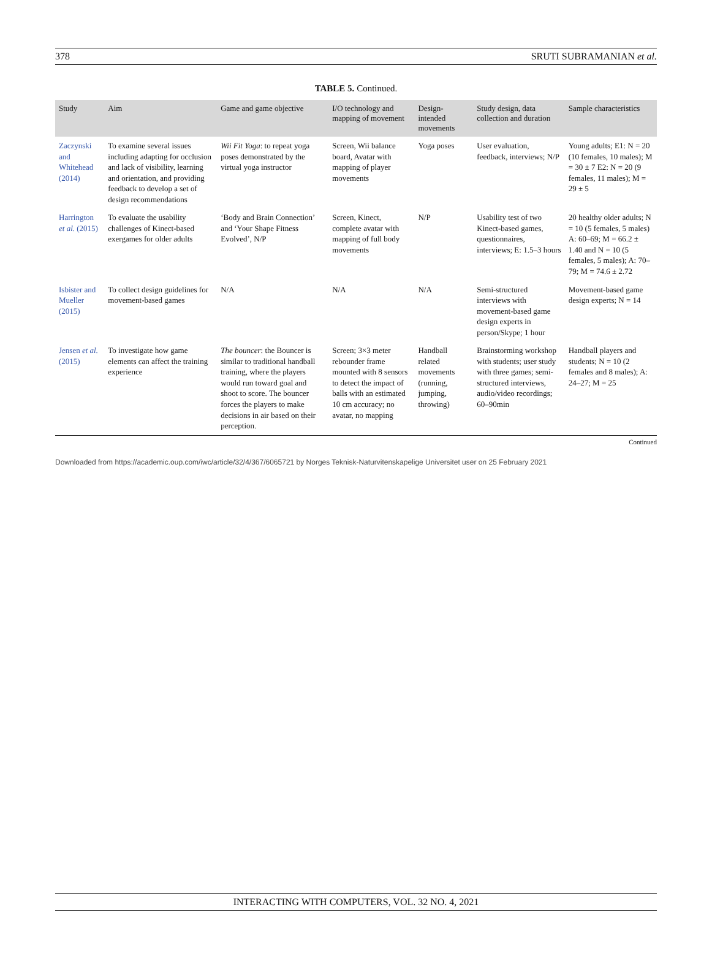378 SRUTI SUBRAMANIAN et al.
TABLE 5. Continued.
| Study | Aim | Game and game objective | I/O technology and mapping of movement | Design-intended movements | Study design, data collection and duration | Sample characteristics |
| --- | --- | --- | --- | --- | --- | --- |
| Zaczynski and Whitehead (2014) | To examine several issues including adapting for occlusion and lack of visibility, learning and orientation, and providing feedback to develop a set of design recommendations | Wii Fit Yoga : to repeat yoga poses demonstrated by the virtual yoga instructor | Screen, Wii balance board, Avatar with mapping of player movements | Yoga poses | User evaluation, feedback, interviews; N/P | Young adults; E1: N = 20 (10 females, 10 males); M = 30 ± 7 E2: N = 20 (9 females, 11 males); M = 29 ± 5 |
| Harrington et al. (2015) | To evaluate the usability challenges of Kinect-based exergames for older adults | ‘Body and Brain Connection’ and ‘Your Shape Fitness Evolved’, N/P | Screen, Kinect, complete avatar with mapping of full body movements | N/P | Usability test of two Kinect-based games, questionnaires, interviews; E: 1.5–3 hours | 20 healthy older adults; N = 10 (5 females, 5 males) A: 60–69; M = 66.2 ± 1.40 and N = 10 (5 females, 5 males); A: 70–79; M = 74.6 ± 2.72 |
| Isbister and Mueller (2015) | To collect design guidelines for movement-based games | N/A | N/A | N/A | Semi-structured interviews with movement-based game design experts in person/Skype; 1 hour | Movement-based game design experts; N = 14 |
| Jensen et al. (2015) | To investigate how game elements can affect the training experience | The bouncer : the Bouncer is similar to traditional handball training, where the players would run toward goal and shoot to score. The bouncer forces the players to make decisions in air based on their perception. | Screen; 3×3 meter rebounder frame mounted with 8 sensors to detect the impact of balls with an estimated 10 cm accuracy; no avatar, no mapping | Handball related movements (running, jumping, throwing) | Brainstorming workshop with students; user study with three games; semi-structured interviews, audio/video recordings; 60–90min | Handball players and students; N = 10 (2 females and 8 males); A: 24–27; M = 25 |
Continued
Downloaded from https://academic.oup.com/iwc/article/32/4/367/6065721 by Norges Teknisk-Naturvitenskapelige Universitet user on 25 February 2021
INTERACTING WITH COMPUTERS, VOL. 32 NO. 4, 2021